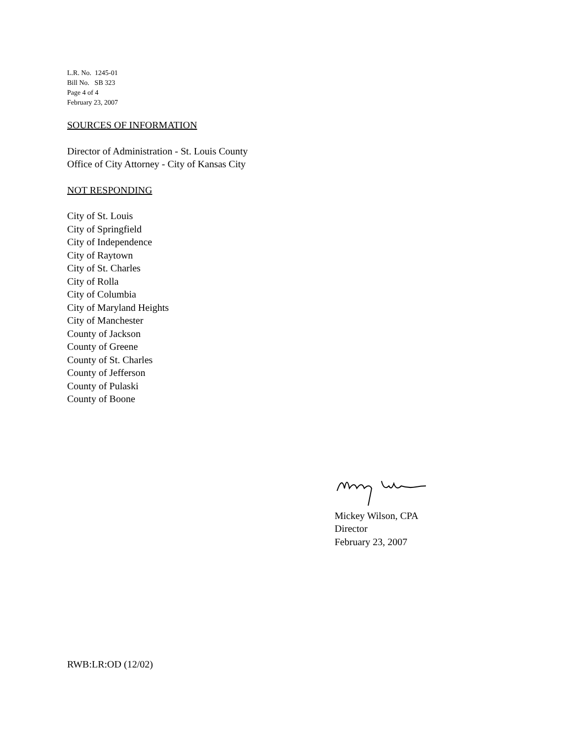L.R. No. 1245-01
Bill No. SB 323
Page 4 of 4
February 23, 2007
SOURCES OF INFORMATION
Director of Administration - St. Louis County
Office of City Attorney - City of Kansas City
NOT RESPONDING
City of St. Louis
City of Springfield
City of Independence
City of Raytown
City of St. Charles
City of Rolla
City of Columbia
City of Maryland Heights
City of Manchester
County of Jackson
County of Greene
County of St. Charles
County of Jefferson
County of Pulaski
County of Boone
Mickey Wilson, CPA
Director
February 23, 2007
RWB:LR:OD (12/02)